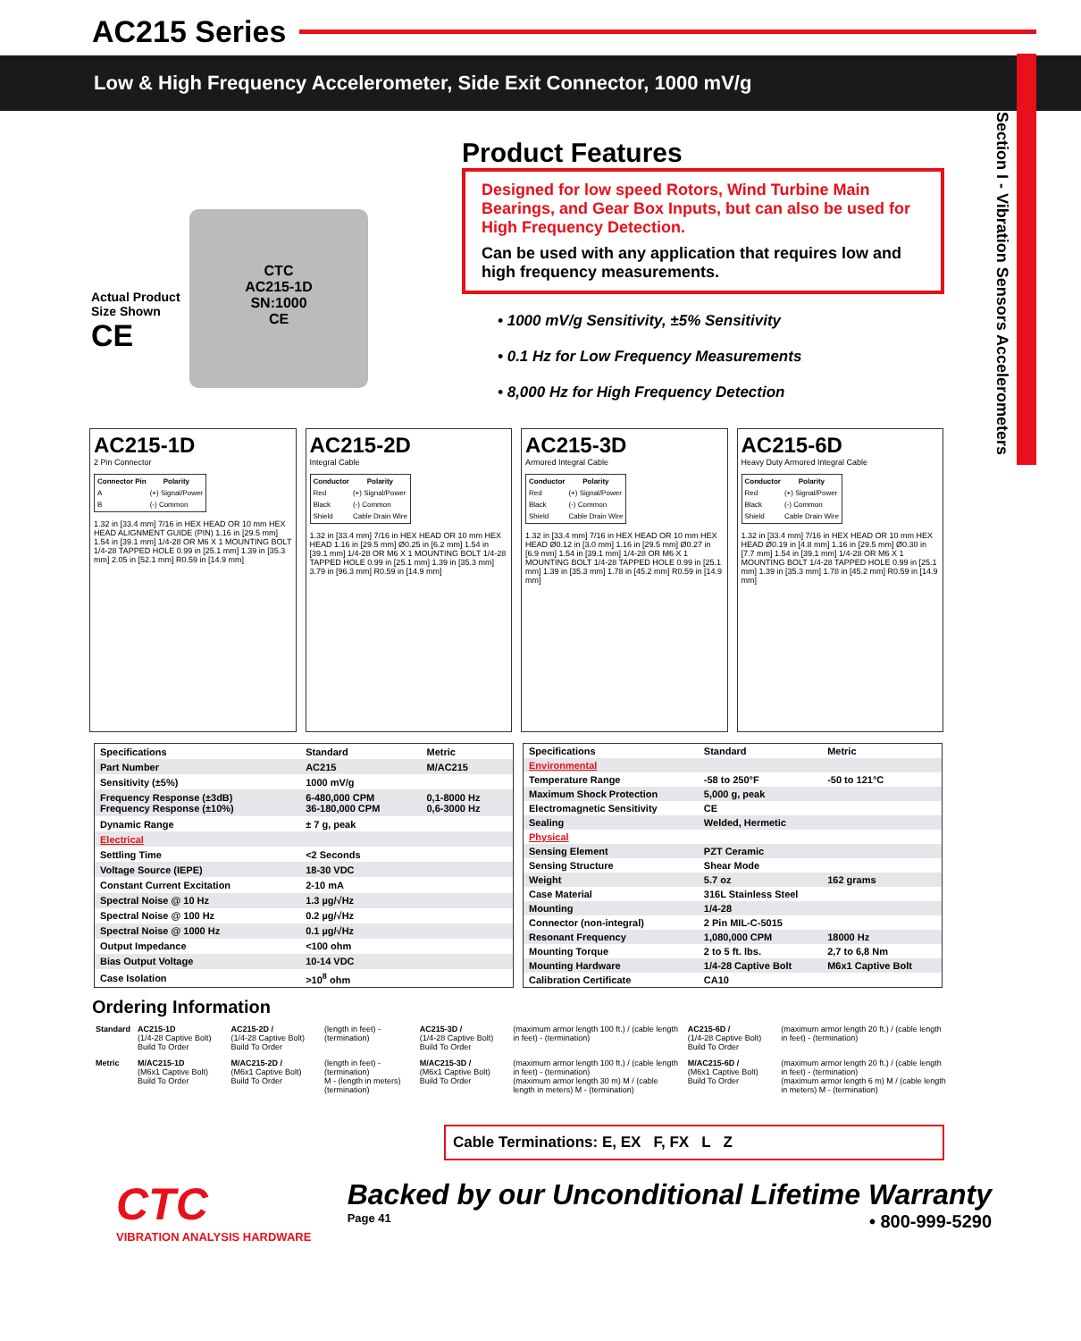AC215 Series
Low & High Frequency Accelerometer, Side Exit Connector, 1000 mV/g
Section I - Vibration Sensors Accelerometers
Actual Product Size Shown
CE
CTC
AC215-1D
SN:1000
CE
Product Features
Designed for low speed Rotors, Wind Turbine Main Bearings, and Gear Box Inputs, but can also be used for High Frequency Detection.
Can be used with any application that requires low and high frequency measurements.
• 1000 mV/g Sensitivity, ±5% Sensitivity
• 0.1 Hz for Low Frequency Measurements
• 8,000 Hz for High Frequency Detection
AC215-1D
2 Pin Connector
| Connector Pin | Polarity |
| --- | --- |
| A | (+) Signal/Power |
| B | (-) Common |
1.32 in [33.4 mm] 7/16 in HEX HEAD OR 10 mm HEX HEAD ALIGNMENT GUIDE (PIN) 1.16 in [29.5 mm] 1.54 in [39.1 mm] 1/4-28 OR M6 X 1 MOUNTING BOLT 1/4-28 TAPPED HOLE 0.99 in [25.1 mm] 1.39 in [35.3 mm] 2.05 in [52.1 mm] R0.59 in [14.9 mm]
AC215-2D
Integral Cable
| Conductor | Polarity |
| --- | --- |
| Red | (+) Signal/Power |
| Black | (-) Common |
| Shield | Cable Drain Wire |
1.32 in [33.4 mm] 7/16 in HEX HEAD OR 10 mm HEX HEAD 1.16 in [29.5 mm] Ø0.25 in [6.2 mm] 1.54 in [39.1 mm] 1/4-28 OR M6 X 1 MOUNTING BOLT 1/4-28 TAPPED HOLE 0.99 in [25.1 mm] 1.39 in [35.3 mm] 3.79 in [96.3 mm] R0.59 in [14.9 mm]
AC215-3D
Armored Integral Cable
| Conductor | Polarity |
| --- | --- |
| Red | (+) Signal/Power |
| Black | (-) Common |
| Shield | Cable Drain Wire |
1.32 in [33.4 mm] 7/16 in HEX HEAD OR 10 mm HEX HEAD Ø0.12 in [3.0 mm] 1.16 in [29.5 mm] Ø0.27 in [6.9 mm] 1.54 in [39.1 mm] 1/4-28 OR M6 X 1 MOUNTING BOLT 1/4-28 TAPPED HOLE 0.99 in [25.1 mm] 1.39 in [35.3 mm] 1.78 in [45.2 mm] R0.59 in [14.9 mm]
AC215-6D
Heavy Duty Armored Integral Cable
| Conductor | Polarity |
| --- | --- |
| Red | (+) Signal/Power |
| Black | (-) Common |
| Shield | Cable Drain Wire |
1.32 in [33.4 mm] 7/16 in HEX HEAD OR 10 mm HEX HEAD Ø0.19 in [4.8 mm] 1.16 in [29.5 mm] Ø0.30 in [7.7 mm] 1.54 in [39.1 mm] 1/4-28 OR M6 X 1 MOUNTING BOLT 1/4-28 TAPPED HOLE 0.99 in [25.1 mm] 1.39 in [35.3 mm] 1.78 in [45.2 mm] R0.59 in [14.9 mm]
| Specifications | Standard | Metric |
| --- | --- | --- |
| Part Number | AC215 | M/AC215 |
| Sensitivity (±5%) | 1000 mV/g | |
| Frequency Response (±3dB) Frequency Response (±10%) | 6-480,000 CPM 36-180,000 CPM | 0,1-8000 Hz 0,6-3000 Hz |
| Dynamic Range | ± 7 g, peak | |
| Electrical | | |
| Settling Time | <2 Seconds | |
| Voltage Source (IEPE) | 18-30 VDC | |
| Constant Current Excitation | 2-10 mA | |
| Spectral Noise @ 10 Hz | 1.3 µg/√Hz | |
| Spectral Noise @ 100 Hz | 0.2 µg/√Hz | |
| Spectral Noise @ 1000 Hz | 0.1 µg/√Hz | |
| Output Impedance | <100 ohm | |
| Bias Output Voltage | 10-14 VDC | |
| Case Isolation | >10<sup>8</sup> ohm | |
| Specifications | Standard | Metric |
| --- | --- | --- |
| Environmental | | |
| Temperature Range | -58 to 250°F | -50 to 121°C |
| Maximum Shock Protection | 5,000 g, peak | |
| Electromagnetic Sensitivity | CE | |
| Sealing | Welded, Hermetic | |
| Physical | | |
| Sensing Element | PZT Ceramic | |
| Sensing Structure | Shear Mode | |
| Weight | 5.7 oz | 162 grams |
| Case Material | 316L Stainless Steel | |
| Mounting | 1/4-28 | |
| Connector (non-integral) | 2 Pin MIL-C-5015 | |
| Resonant Frequency | 1,080,000 CPM | 18000 Hz |
| Mounting Torque | 2 to 5 ft. lbs. | 2,7 to 6,8 Nm |
| Mounting Hardware | 1/4-28 Captive Bolt | M6x1 Captive Bolt |
| Calibration Certificate | CA10 | |
Ordering Information
| Standard | AC215-1D (1/4-28 Captive Bolt) Build To Order | AC215-2D / (1/4-28 Captive Bolt) Build To Order | (length in feet) - (termination) | AC215-3D / (1/4-28 Captive Bolt) Build To Order | (maximum armor length 100 ft.) / (cable length in feet) - (termination) | AC215-6D / (1/4-28 Captive Bolt) Build To Order | (maximum armor length 20 ft.) / (cable length in feet) - (termination) |
| Metric | M/AC215-1D (M6x1 Captive Bolt) Build To Order | M/AC215-2D / (M6x1 Captive Bolt) Build To Order | (length in feet) - (termination) M - (length in meters) (termination) | M/AC215-3D / (M6x1 Captive Bolt) Build To Order | (maximum armor length 100 ft.) / (cable length in feet) - (termination) (maximum armor length 30 m) M / (cable length in meters) M - (termination) | M/AC215-6D / (M6x1 Captive Bolt) Build To Order | (maximum armor length 20 ft.) / (cable length in feet) - (termination) (maximum armor length 6 m) M / (cable length in meters) M - (termination) |
Cable Terminations: E, EX F, FX L Z
CTC
VIBRATION ANALYSIS HARDWARE
Backed by our Unconditional Lifetime Warranty
Page 41 • 800-999-5290